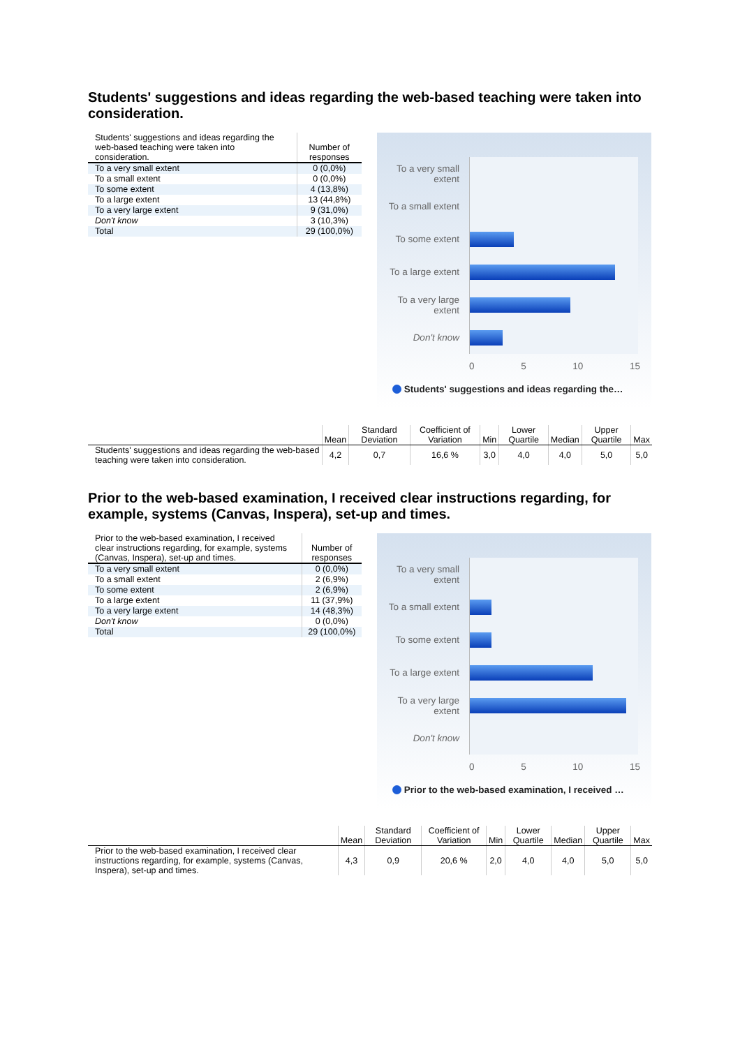Students' suggestions and ideas regarding the web-based teaching were taken into consideration.
| Students' suggestions and ideas regarding the web-based teaching were taken into consideration. | Number of responses |
| --- | --- |
| To a very small extent | 0 (0,0%) |
| To a small extent | 0 (0,0%) |
| To some extent | 4 (13,8%) |
| To a large extent | 13 (44,8%) |
| To a very large extent | 9 (31,0%) |
| Don't know | 3 (10,3%) |
| Total | 29 (100,0%) |
To a very small extent
To a small extent
To some extent
To a large extent
To a very large extent
Don't know
0 5 10 15
Students' suggestions and ideas regarding the…
| | Mean | Standard Deviation | Coefficient of Variation | Min | Lower Quartile | Median | Upper Quartile | Max |
| --- | --- | --- | --- | --- | --- | --- | --- | --- |
| Students' suggestions and ideas regarding the web-based teaching were taken into consideration. | 4,2 | 0,7 | 16,6 % | 3,0 | 4,0 | 4,0 | 5,0 | 5,0 |
Prior to the web-based examination, I received clear instructions regarding, for example, systems (Canvas, Inspera), set-up and times.
| Prior to the web-based examination, I received clear instructions regarding, for example, systems (Canvas, Inspera), set-up and times. | Number of responses |
| --- | --- |
| To a very small extent | 0 (0,0%) |
| To a small extent | 2 (6,9%) |
| To some extent | 2 (6,9%) |
| To a large extent | 11 (37,9%) |
| To a very large extent | 14 (48,3%) |
| Don't know | 0 (0,0%) |
| Total | 29 (100,0%) |
To a very small extent
To a small extent
To some extent
To a large extent
To a very large extent
Don't know
0 5 10 15
Prior to the web-based examination, I received …
| | Mean | Standard Deviation | Coefficient of Variation | Min | Lower Quartile | Median | Upper Quartile | Max |
| --- | --- | --- | --- | --- | --- | --- | --- | --- |
| Prior to the web-based examination, I received clear instructions regarding, for example, systems (Canvas, Inspera), set-up and times. | 4,3 | 0,9 | 20,6 % | 2,0 | 4,0 | 4,0 | 5,0 | 5,0 |